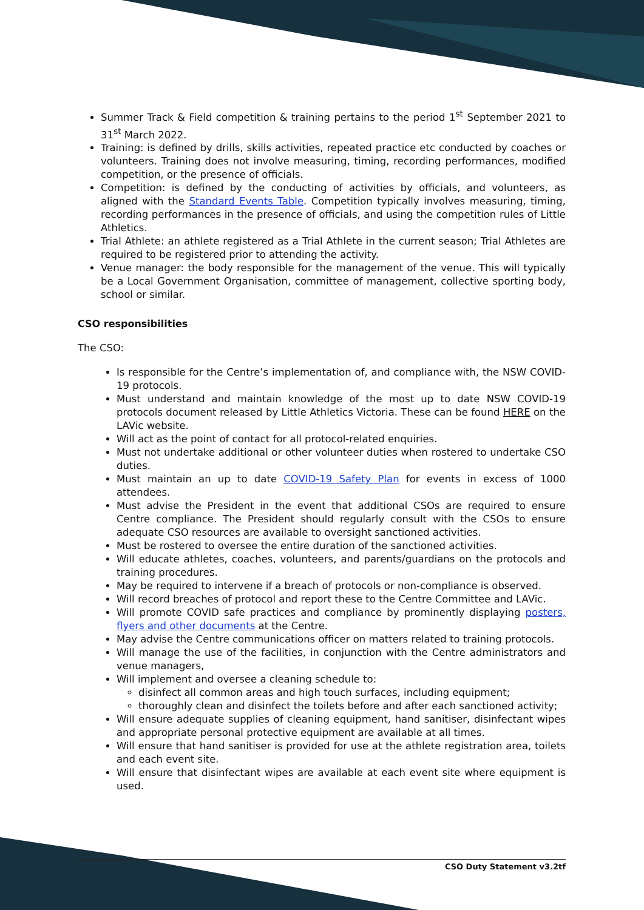Summer Track & Field competition & training pertains to the period 1<sup>st</sup> September 2021 to 31<sup>st</sup> March 2022.
Training: is defined by drills, skills activities, repeated practice etc conducted by coaches or volunteers. Training does not involve measuring, timing, recording performances, modified competition, or the presence of officials.
Competition: is defined by the conducting of activities by officials, and volunteers, as aligned with the Standard Events Table. Competition typically involves measuring, timing, recording performances in the presence of officials, and using the competition rules of Little Athletics.
Trial Athlete: an athlete registered as a Trial Athlete in the current season; Trial Athletes are required to be registered prior to attending the activity.
Venue manager: the body responsible for the management of the venue. This will typically be a Local Government Organisation, committee of management, collective sporting body, school or similar.
CSO responsibilities
The CSO:
Is responsible for the Centre’s implementation of, and compliance with, the NSW COVID-19 protocols.
Must understand and maintain knowledge of the most up to date NSW COVID-19 protocols document released by Little Athletics Victoria. These can be found HERE on the LAVic website.
Will act as the point of contact for all protocol-related enquiries.
Must not undertake additional or other volunteer duties when rostered to undertake CSO duties.
Must maintain an up to date COVID-19 Safety Plan for events in excess of 1000 attendees.
Must advise the President in the event that additional CSOs are required to ensure Centre compliance. The President should regularly consult with the CSOs to ensure adequate CSO resources are available to oversight sanctioned activities.
Must be rostered to oversee the entire duration of the sanctioned activities.
Will educate athletes, coaches, volunteers, and parents/guardians on the protocols and training procedures.
May be required to intervene if a breach of protocols or non-compliance is observed.
Will record breaches of protocol and report these to the Centre Committee and LAVic.
Will promote COVID safe practices and compliance by prominently displaying posters, flyers and other documents at the Centre.
May advise the Centre communications officer on matters related to training protocols.
Will manage the use of the facilities, in conjunction with the Centre administrators and venue managers,
Will implement and oversee a cleaning schedule to:
disinfect all common areas and high touch surfaces, including equipment;
thoroughly clean and disinfect the toilets before and after each sanctioned activity;
Will ensure adequate supplies of cleaning equipment, hand sanitiser, disinfectant wipes and appropriate personal protective equipment are available at all times.
Will ensure that hand sanitiser is provided for use at the athlete registration area, toilets and each event site.
Will ensure that disinfectant wipes are available at each event site where equipment is used.
CSO Duty Statement v3.2tf